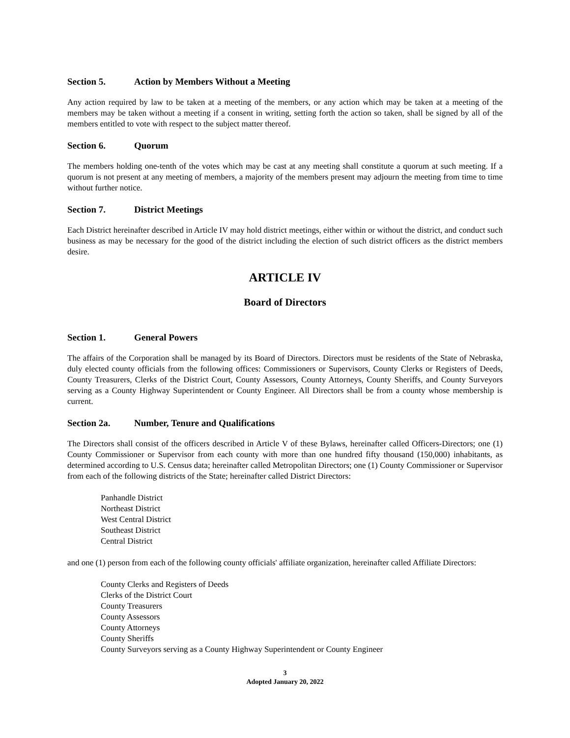Section 5. Action by Members Without a Meeting
Any action required by law to be taken at a meeting of the members, or any action which may be taken at a meeting of the members may be taken without a meeting if a consent in writing, setting forth the action so taken, shall be signed by all of the members entitled to vote with respect to the subject matter thereof.
Section 6. Quorum
The members holding one-tenth of the votes which may be cast at any meeting shall constitute a quorum at such meeting. If a quorum is not present at any meeting of members, a majority of the members present may adjourn the meeting from time to time without further notice.
Section 7. District Meetings
Each District hereinafter described in Article IV may hold district meetings, either within or without the district, and conduct such business as may be necessary for the good of the district including the election of such district officers as the district members desire.
ARTICLE IV
Board of Directors
Section 1. General Powers
The affairs of the Corporation shall be managed by its Board of Directors. Directors must be residents of the State of Nebraska, duly elected county officials from the following offices: Commissioners or Supervisors, County Clerks or Registers of Deeds, County Treasurers, Clerks of the District Court, County Assessors, County Attorneys, County Sheriffs, and County Surveyors serving as a County Highway Superintendent or County Engineer. All Directors shall be from a county whose membership is current.
Section 2a. Number, Tenure and Qualifications
The Directors shall consist of the officers described in Article V of these Bylaws, hereinafter called Officers-Directors; one (1) County Commissioner or Supervisor from each county with more than one hundred fifty thousand (150,000) inhabitants, as determined according to U.S. Census data; hereinafter called Metropolitan Directors; one (1) County Commissioner or Supervisor from each of the following districts of the State; hereinafter called District Directors:
Panhandle District
Northeast District
West Central District
Southeast District
Central District
and one (1) person from each of the following county officials' affiliate organization, hereinafter called Affiliate Directors:
County Clerks and Registers of Deeds
Clerks of the District Court
County Treasurers
County Assessors
County Attorneys
County Sheriffs
County Surveyors serving as a County Highway Superintendent or County Engineer
3
Adopted January 20, 2022